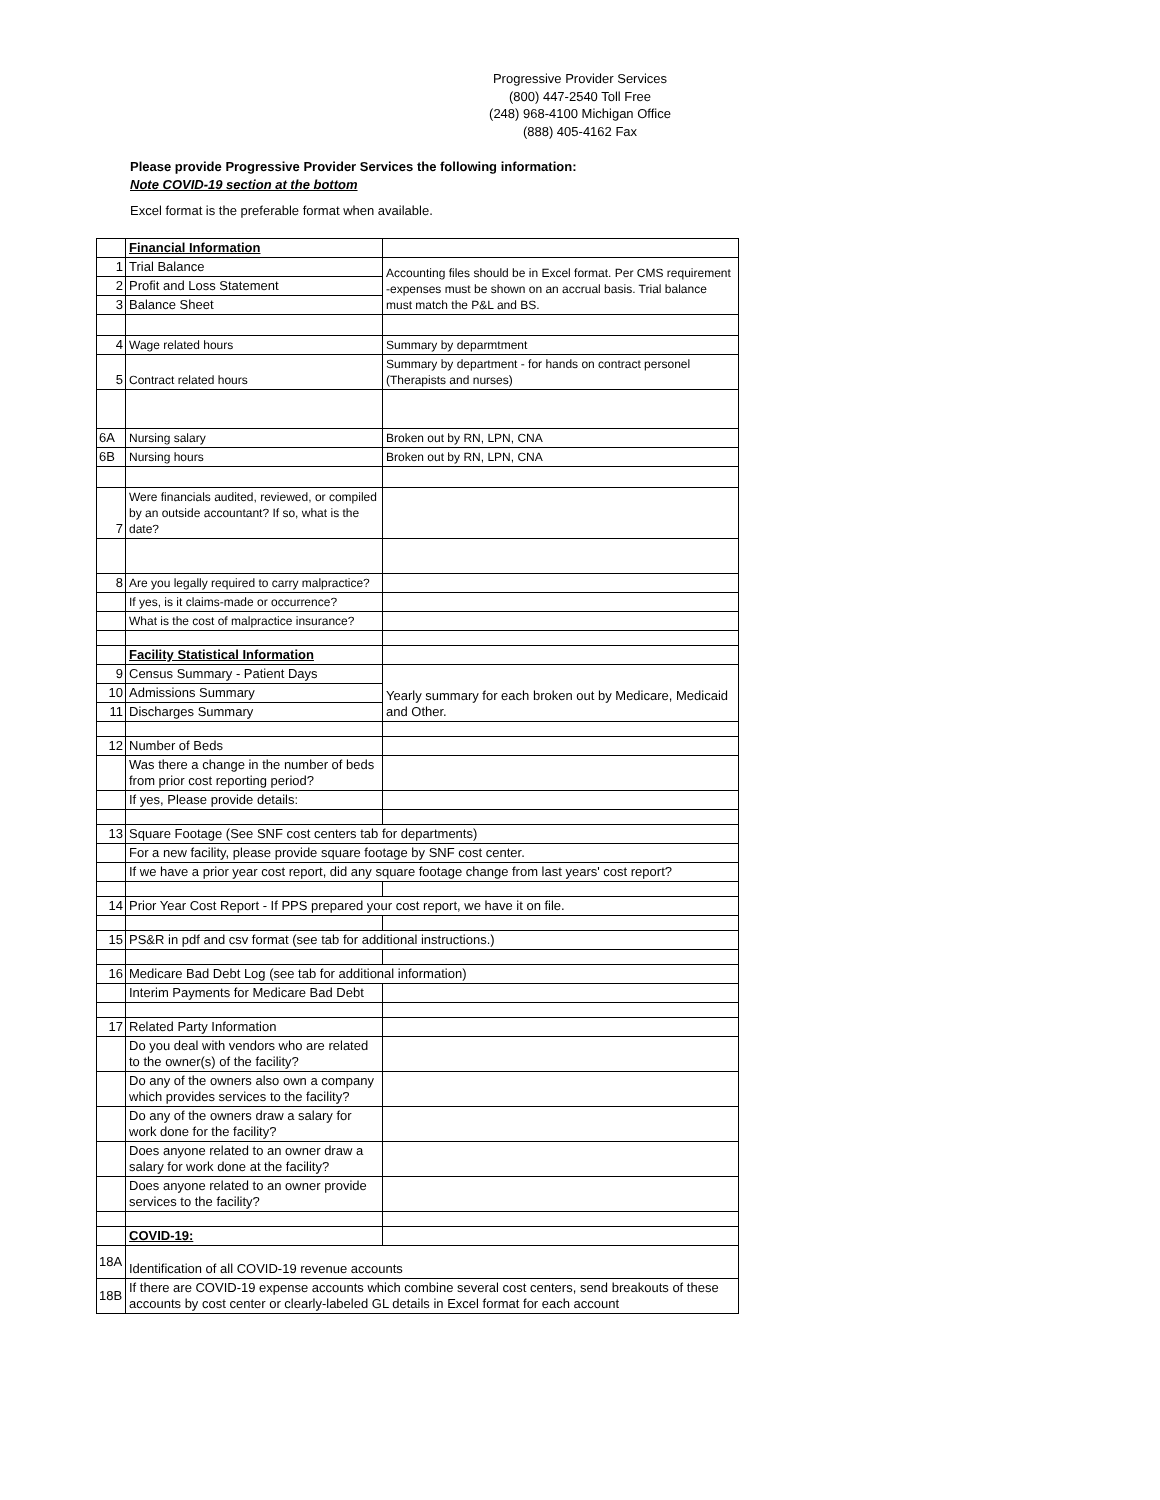Progressive Provider Services
(800) 447-2540 Toll Free
(248) 968-4100 Michigan Office
(888) 405-4162 Fax
Please provide Progressive Provider Services the following information:
Note COVID-19 section at the bottom
Excel format is the preferable format when available.
| | Financial Information | |
| 1 | Trial Balance | Accounting files should be in Excel format. Per CMS requirement -expenses must be shown on an accrual basis. Trial balance must match the P&L and BS. |
| 2 | Profit and Loss Statement | |
| 3 | Balance Sheet | |
| 4 | Wage related hours | Summary by deparmtment |
| 5 | Contract related hours | Summary by department - for hands on contract personel (Therapists and nurses) |
| 6A | Nursing salary | Broken out by RN, LPN, CNA |
| 6B | Nursing hours | Broken out by RN, LPN, CNA |
| 7 | Were financials audited, reviewed, or compiled by an outside accountant? If so, what is the date? | |
| 8 | Are you legally required to carry malpractice? | |
| | If yes, is it claims-made or occurrence? | |
| | What is the cost of malpractice insurance? | |
| | Facility Statistical Information | |
| 9 | Census Summary - Patient Days | Yearly summary for each broken out by Medicare, Medicaid and Other. |
| 10 | Admissions Summary | |
| 11 | Discharges Summary | |
| 12 | Number of Beds | |
| | Was there a change in the number of beds from prior cost reporting period? | |
| | If yes, Please provide details: | |
| 13 | Square Footage (See SNF cost centers tab for departments) | |
| | For a new facility, please provide square footage by SNF cost center. | |
| | If we have a prior year cost report, did any square footage change from last years' cost report? | |
| 14 | Prior Year Cost Report - If PPS prepared your cost report, we have it on file. | |
| 15 | PS&R in pdf and csv format (see tab for additional instructions.) | |
| 16 | Medicare Bad Debt Log (see tab for additional information) | |
| | Interim Payments for Medicare Bad Debt | |
| 17 | Related Party Information | |
| | Do you deal with vendors who are related to the owner(s) of the facility? | |
| | Do any of the owners also own a company which provides services to the facility? | |
| | Do any of the owners draw a salary for work done for the facility? | |
| | Does anyone related to an owner draw a salary for work done at the facility? | |
| | Does anyone related to an owner provide services to the facility? | |
| | COVID-19: | |
| 18A | Identification of all COVID-19 revenue accounts | |
| 18B | If there are COVID-19 expense accounts which combine several cost centers, send breakouts of these accounts by cost center or clearly-labeled GL details in Excel format for each account | |